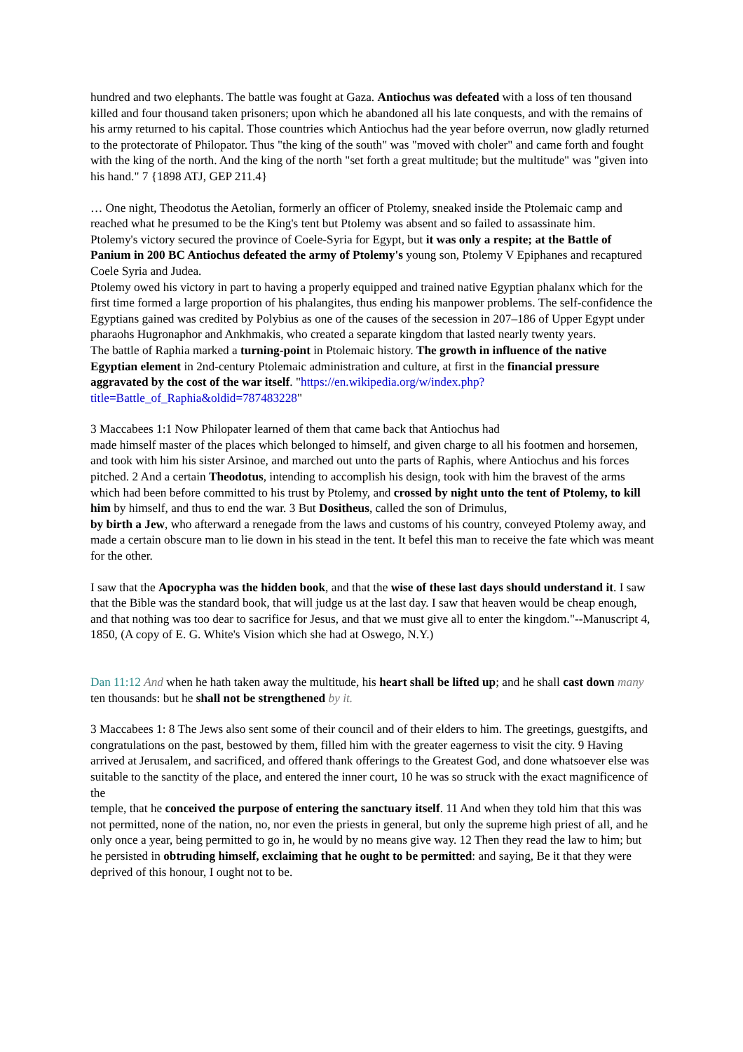hundred and two elephants. The battle was fought at Gaza. Antiochus was defeated with a loss of ten thousand killed and four thousand taken prisoners; upon which he abandoned all his late conquests, and with the remains of his army returned to his capital. Those countries which Antiochus had the year before overrun, now gladly returned to the protectorate of Philopator. Thus "the king of the south" was "moved with choler" and came forth and fought with the king of the north. And the king of the north "set forth a great multitude; but the multitude" was "given into his hand." 7 {1898 ATJ, GEP 211.4}
… One night, Theodotus the Aetolian, formerly an officer of Ptolemy, sneaked inside the Ptolemaic camp and reached what he presumed to be the King's tent but Ptolemy was absent and so failed to assassinate him.
Ptolemy's victory secured the province of Coele-Syria for Egypt, but it was only a respite; at the Battle of Panium in 200 BC Antiochus defeated the army of Ptolemy's young son, Ptolemy V Epiphanes and recaptured Coele Syria and Judea.
Ptolemy owed his victory in part to having a properly equipped and trained native Egyptian phalanx which for the first time formed a large proportion of his phalangites, thus ending his manpower problems. The self-confidence the Egyptians gained was credited by Polybius as one of the causes of the secession in 207–186 of Upper Egypt under pharaohs Hugronaphor and Ankhmakis, who created a separate kingdom that lasted nearly twenty years.
The battle of Raphia marked a turning-point in Ptolemaic history. The growth in influence of the native Egyptian element in 2nd-century Ptolemaic administration and culture, at first in the financial pressure aggravated by the cost of the war itself. "https://en.wikipedia.org/w/index.php?title=Battle_of_Raphia&oldid=787483228"
3 Maccabees 1:1 Now Philopater learned of them that came back that Antiochus had
made himself master of the places which belonged to himself, and given charge to all his footmen and horsemen, and took with him his sister Arsinoe, and marched out unto the parts of Raphis, where Antiochus and his forces pitched. 2 And a certain Theodotus, intending to accomplish his design, took with him the bravest of the arms which had been before committed to his trust by Ptolemy, and crossed by night unto the tent of Ptolemy, to kill him by himself, and thus to end the war. 3 But Dositheus, called the son of Drimulus,
by birth a Jew, who afterward a renegade from the laws and customs of his country, conveyed Ptolemy away, and made a certain obscure man to lie down in his stead in the tent. It befel this man to receive the fate which was meant for the other.
I saw that the Apocrypha was the hidden book, and that the wise of these last days should understand it. I saw that the Bible was the standard book, that will judge us at the last day. I saw that heaven would be cheap enough, and that nothing was too dear to sacrifice for Jesus, and that we must give all to enter the kingdom."--Manuscript 4, 1850, (A copy of E. G. White's Vision which she had at Oswego, N.Y.)
Dan 11:12 And when he hath taken away the multitude, his heart shall be lifted up; and he shall cast down many ten thousands: but he shall not be strengthened by it.
3 Maccabees 1: 8 The Jews also sent some of their council and of their elders to him. The greetings, guestgifts, and congratulations on the past, bestowed by them, filled him with the greater eagerness to visit the city. 9 Having arrived at Jerusalem, and sacrificed, and offered thank offerings to the Greatest God, and done whatsoever else was suitable to the sanctity of the place, and entered the inner court, 10 he was so struck with the exact magnificence of the
temple, that he conceived the purpose of entering the sanctuary itself. 11 And when they told him that this was not permitted, none of the nation, no, nor even the priests in general, but only the supreme high priest of all, and he only once a year, being permitted to go in, he would by no means give way. 12 Then they read the law to him; but he persisted in obtruding himself, exclaiming that he ought to be permitted: and saying, Be it that they were deprived of this honour, I ought not to be.